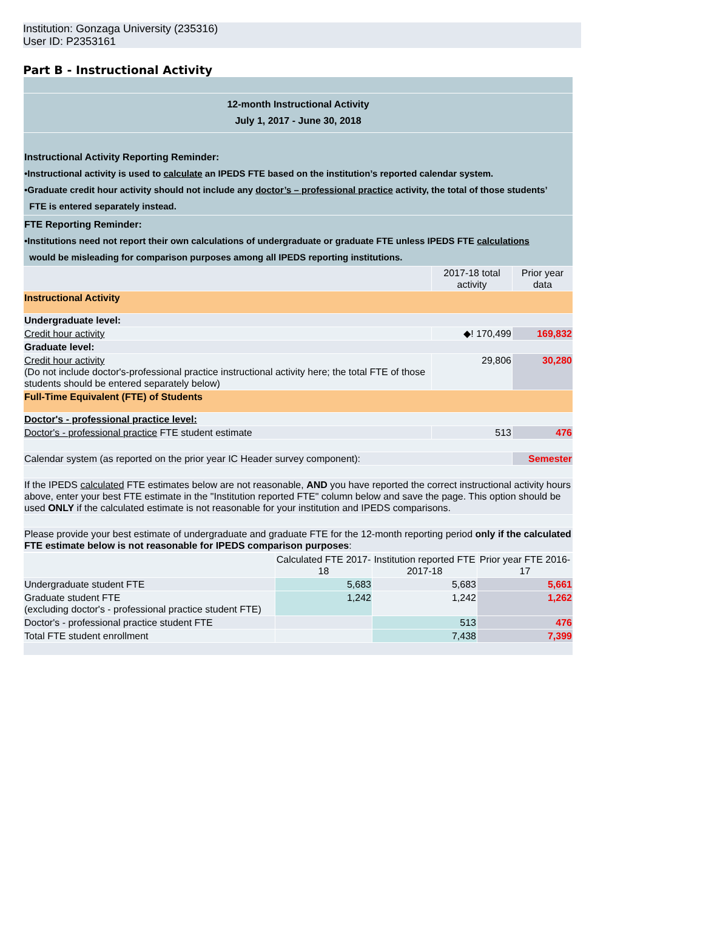Institution: Gonzaga University (235316)
User ID: P2353161
Part B - Instructional Activity
| 12-month Instructional Activity July 1, 2017 - June 30, 2018 | | |
| Instructional Activity Reporting Reminder: •Instructional activity is used to calculate an IPEDS FTE based on the institution’s reported calendar system. •Graduate credit hour activity should not include any doctor’s – professional practice activity, the total of those students’ FTE is entered separately instead. | | |
| FTE Reporting Reminder: •Institutions need not report their own calculations of undergraduate or graduate FTE unless IPEDS FTE calculations would be misleading for comparison purposes among all IPEDS reporting institutions. | | |
| | 2017-18 total activity | Prior year data |
| Instructional Activity | | |
| Undergraduate level: | | |
| Credit hour activity | ◆! 170,499 | 169,832 |
| Graduate level: | | |
| Credit hour activity (Do not include doctor's-professional practice instructional activity here; the total FTE of those students should be entered separately below) | 29,806 | 30,280 |
| Full-Time Equivalent (FTE) of Students | | |
| Doctor's - professional practice level: | | |
| Doctor's - professional practice FTE student estimate | 513 | 476 |
| Calendar system (as reported on the prior year IC Header survey component): | | Semester |
| If the IPEDS calculated FTE estimates below are not reasonable, AND you have reported the correct instructional activity hours above, enter your best FTE estimate in the "Institution reported FTE" column below and save the page. This option should be used ONLY if the calculated estimate is not reasonable for your institution and IPEDS comparisons. | | |
| Please provide your best estimate of undergraduate and graduate FTE for the 12-month reporting period only if the calculated FTE estimate below is not reasonable for IPEDS comparison purposes : | | |
| | Calculated FTE 2017-18 | Institution reported FTE 2017-18 | Prior year FTE 2016-17 |
| Undergraduate student FTE | 5,683 | 5,683 | 5,661 |
| Graduate student FTE (excluding doctor's - professional practice student FTE) | 1,242 | 1,242 | 1,262 |
| Doctor's - professional practice student FTE | | 513 | 476 |
| Total FTE student enrollment | | 7,438 | 7,399 |